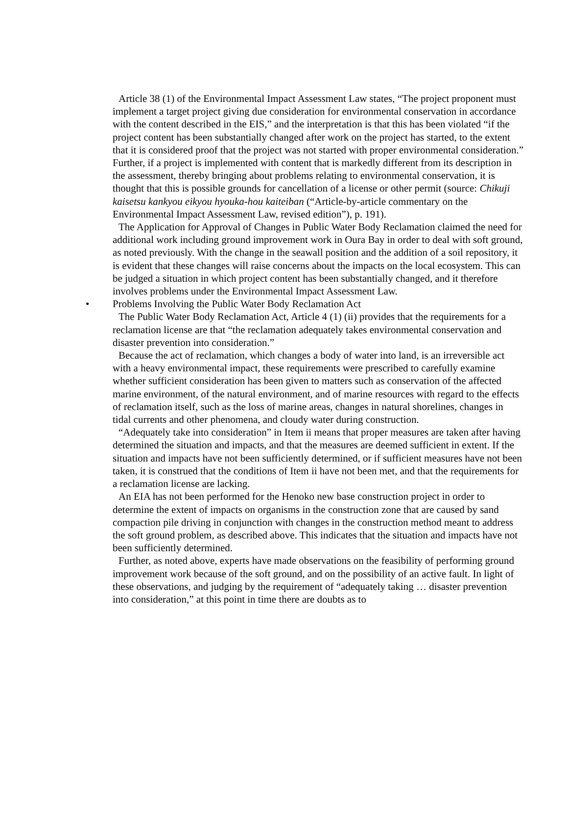Article 38 (1) of the Environmental Impact Assessment Law states, “The project proponent must implement a target project giving due consideration for environmental conservation in accordance with the content described in the EIS,” and the interpretation is that this has been violated “if the project content has been substantially changed after work on the project has started, to the extent that it is considered proof that the project was not started with proper environmental consideration.” Further, if a project is implemented with content that is markedly different from its description in the assessment, thereby bringing about problems relating to environmental conservation, it is thought that this is possible grounds for cancellation of a license or other permit (source: Chikuji kaisetsu kankyou eikyou hyouka-hou kaiteiban (“Article-by-article commentary on the Environmental Impact Assessment Law, revised edition”), p. 191).
The Application for Approval of Changes in Public Water Body Reclamation claimed the need for additional work including ground improvement work in Oura Bay in order to deal with soft ground, as noted previously. With the change in the seawall position and the addition of a soil repository, it is evident that these changes will raise concerns about the impacts on the local ecosystem. This can be judged a situation in which project content has been substantially changed, and it therefore involves problems under the Environmental Impact Assessment Law.
• Problems Involving the Public Water Body Reclamation Act
The Public Water Body Reclamation Act, Article 4 (1) (ii) provides that the requirements for a reclamation license are that “the reclamation adequately takes environmental conservation and disaster prevention into consideration.”
Because the act of reclamation, which changes a body of water into land, is an irreversible act with a heavy environmental impact, these requirements were prescribed to carefully examine whether sufficient consideration has been given to matters such as conservation of the affected marine environment, of the natural environment, and of marine resources with regard to the effects of reclamation itself, such as the loss of marine areas, changes in natural shorelines, changes in tidal currents and other phenomena, and cloudy water during construction.
“Adequately take into consideration” in Item ii means that proper measures are taken after having determined the situation and impacts, and that the measures are deemed sufficient in extent. If the situation and impacts have not been sufficiently determined, or if sufficient measures have not been taken, it is construed that the conditions of Item ii have not been met, and that the requirements for a reclamation license are lacking.
An EIA has not been performed for the Henoko new base construction project in order to determine the extent of impacts on organisms in the construction zone that are caused by sand compaction pile driving in conjunction with changes in the construction method meant to address the soft ground problem, as described above. This indicates that the situation and impacts have not been sufficiently determined.
Further, as noted above, experts have made observations on the feasibility of performing ground improvement work because of the soft ground, and on the possibility of an active fault. In light of these observations, and judging by the requirement of “adequately taking … disaster prevention into consideration,” at this point in time there are doubts as to